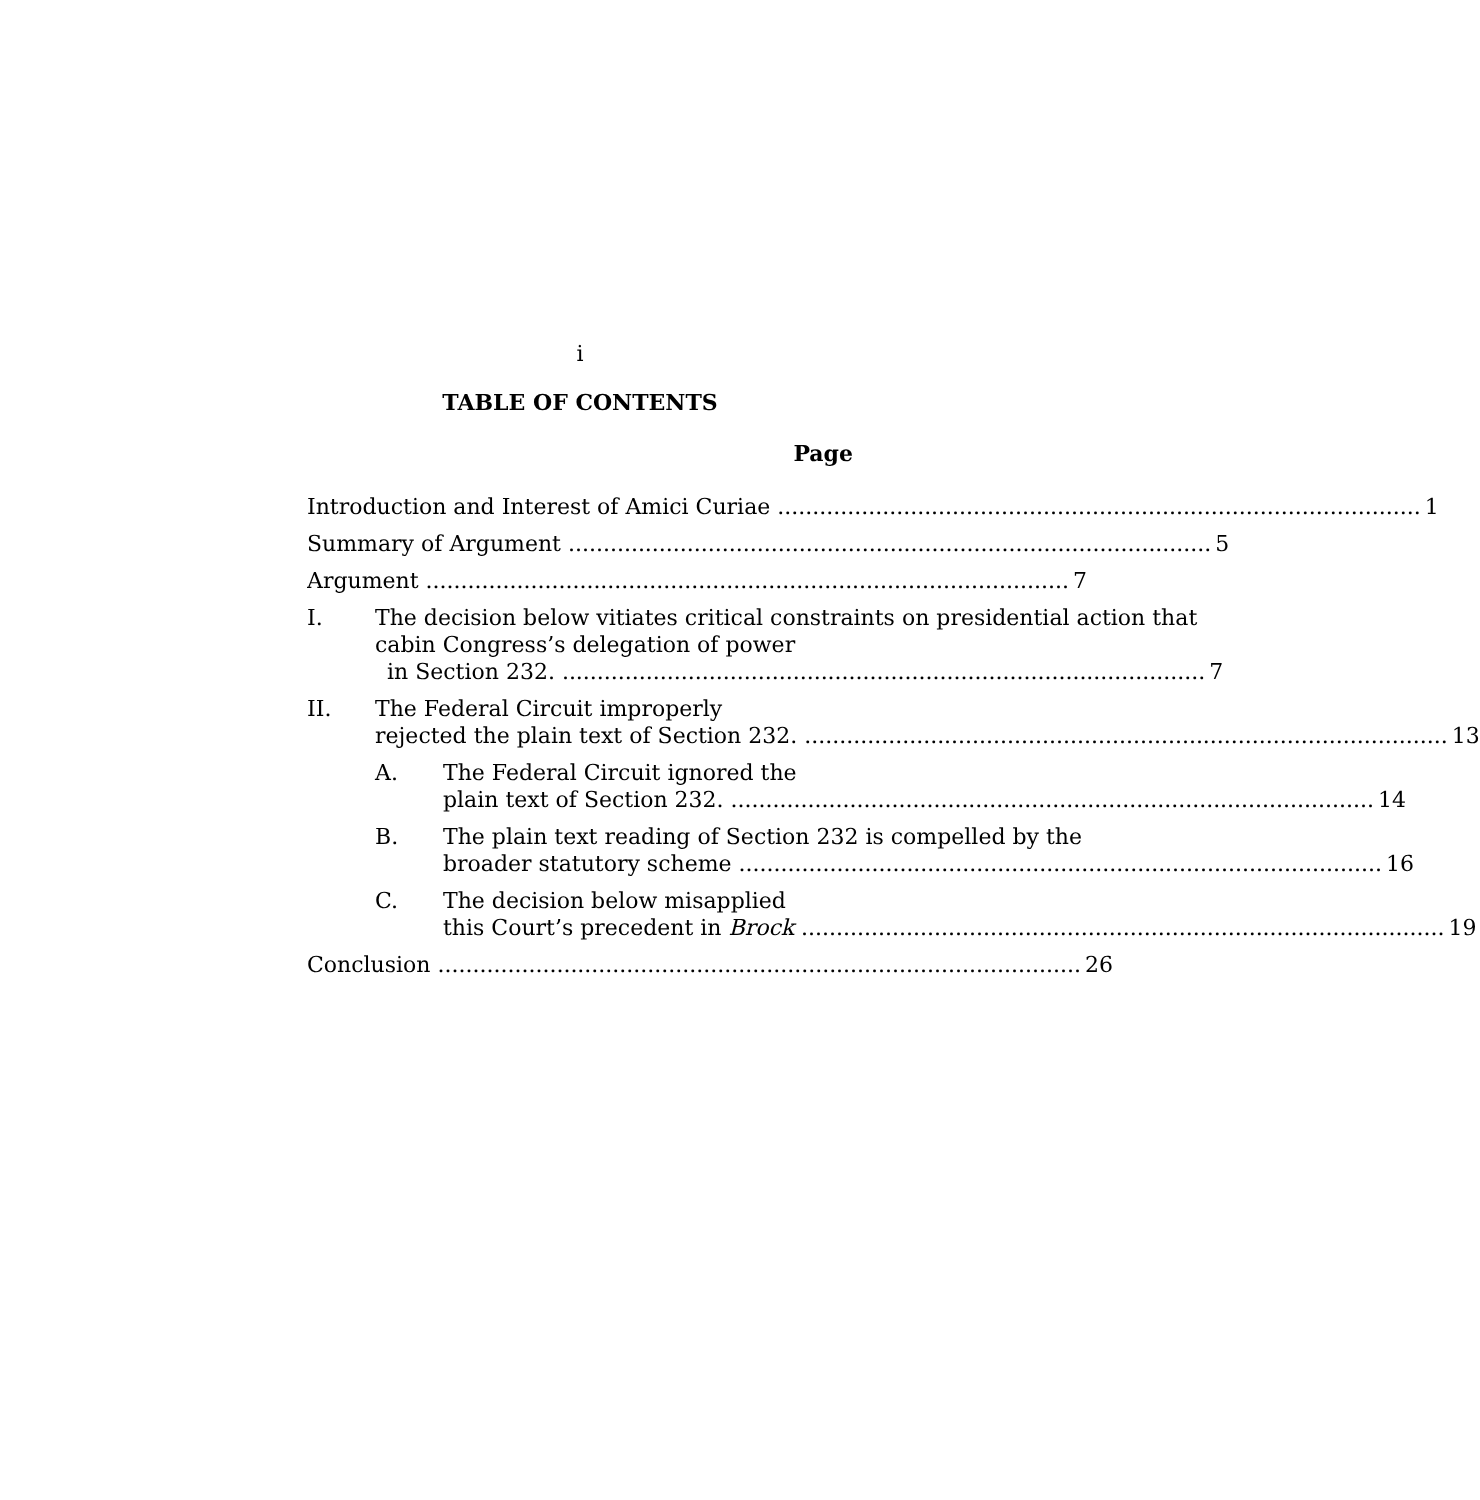i
TABLE OF CONTENTS
Page
Introduction and Interest of Amici Curiae 1
Summary of Argument 5
Argument 7
I. The decision below vitiates critical constraints on presidential action that cabin Congress’s delegation of power
in Section 232. 7
II. The Federal Circuit improperly
rejected the plain text of Section 232. 13
A. The Federal Circuit ignored the
plain text of Section 232. 14
B. The plain text reading of Section 232 is compelled by the
broader statutory scheme 16
C. The decision below misapplied
this Court’s precedent in Brock 19
Conclusion 26